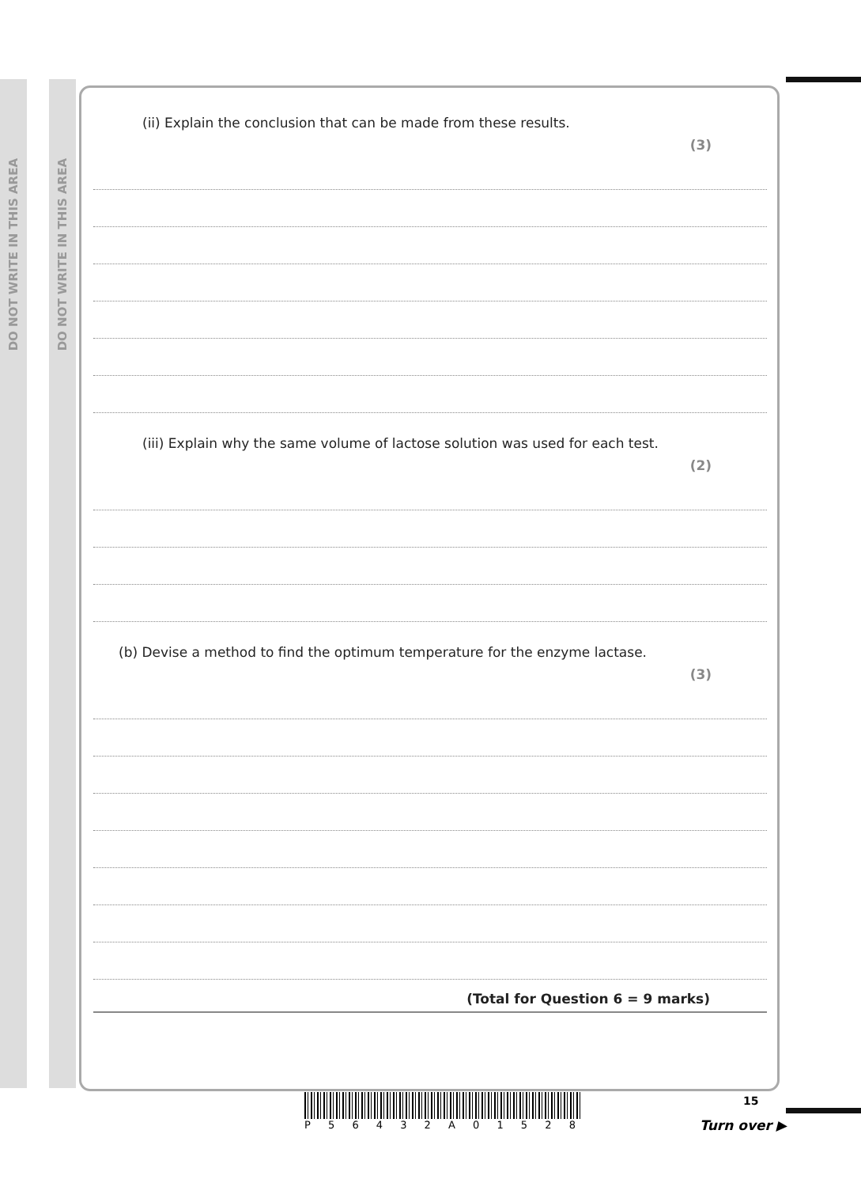DO NOT WRITE IN THIS AREA
DO NOT WRITE IN THIS AREA
(ii) Explain the conclusion that can be made from these results. (3)
(iii) Explain why the same volume of lactose solution was used for each test. (2)
(b) Devise a method to find the optimum temperature for the enzyme lactase. (3)
(Total for Question 6 = 9 marks)
P 5 6 4 3 2 A 0 1 5 2 8 15
Turn over ▶